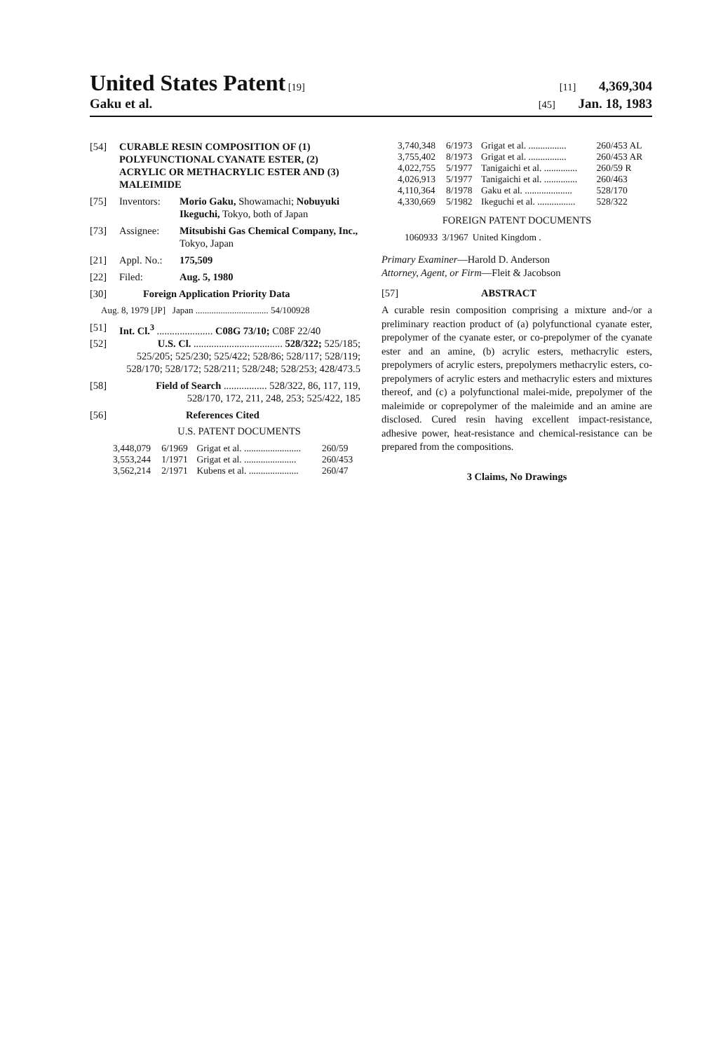United States Patent [19] [11] 4,369,304
Gaku et al. [45] Jan. 18, 1983
[54] CURABLE RESIN COMPOSITION OF (1) POLYFUNCTIONAL CYANATE ESTER, (2) ACRYLIC OR METHACRYLIC ESTER AND (3) MALEIMIDE
[75] Inventors: Morio Gaku, Showamachi; Nobuyuki Ikeguchi, Tokyo, both of Japan
[73] Assignee: Mitsubishi Gas Chemical Company, Inc., Tokyo, Japan
[21] Appl. No.: 175,509
[22] Filed: Aug. 5, 1980
[30] Foreign Application Priority Data
Aug. 8, 1979 [JP] Japan ................................ 54/100928
[51] Int. Cl.<sup>3</sup> ...................... C08G 73/10; C08F 22/40
[52] U.S. Cl. ................................... 528/322; 525/185; 525/205; 525/230; 525/422; 528/86; 528/117; 528/119; 528/170; 528/172; 528/211; 528/248; 528/253; 428/473.5
[58] Field of Search ................. 528/322, 86, 117, 119, 528/170, 172, 211, 248, 253; 525/422, 185
[56] References Cited
U.S. PATENT DOCUMENTS
| 3,448,079 | 6/1969 | Grigat et al. ........................ | 260/59 |
| 3,553,244 | 1/1971 | Grigat et al. ...................... | 260/453 |
| 3,562,214 | 2/1971 | Kubens et al. ..................... | 260/47 |
| 3,740,348 | 6/1973 | Grigat et al. ................ | 260/453 AL |
| 3,755,402 | 8/1973 | Grigat et al. ................ | 260/453 AR |
| 4,022,755 | 5/1977 | Tanigaichi et al. .............. | 260/59 R |
| 4,026,913 | 5/1977 | Tanigaichi et al. .............. | 260/463 |
| 4,110,364 | 8/1978 | Gaku et al. .................... | 528/170 |
| 4,330,669 | 5/1982 | Ikeguchi et al. ................ | 528/322 |
FOREIGN PATENT DOCUMENTS
| 1060933 | 3/1967 | United Kingdom . |
Primary Examiner—Harold D. Anderson
Attorney, Agent, or Firm—Fleit & Jacobson
[57] ABSTRACT
A curable resin composition comprising a mixture and-/or a preliminary reaction product of (a) polyfunctional cyanate ester, prepolymer of the cyanate ester, or co-prepolymer of the cyanate ester and an amine, (b) acrylic esters, methacrylic esters, prepolymers of acrylic esters, prepolymers methacrylic esters, co-prepolymers of acrylic esters and methacrylic esters and mixtures thereof, and (c) a polyfunctional malei-mide, prepolymer of the maleimide or coprepolymer of the maleimide and an amine are disclosed. Cured resin having excellent impact-resistance, adhesive power, heat-resistance and chemical-resistance can be prepared from the compositions.
3 Claims, No Drawings